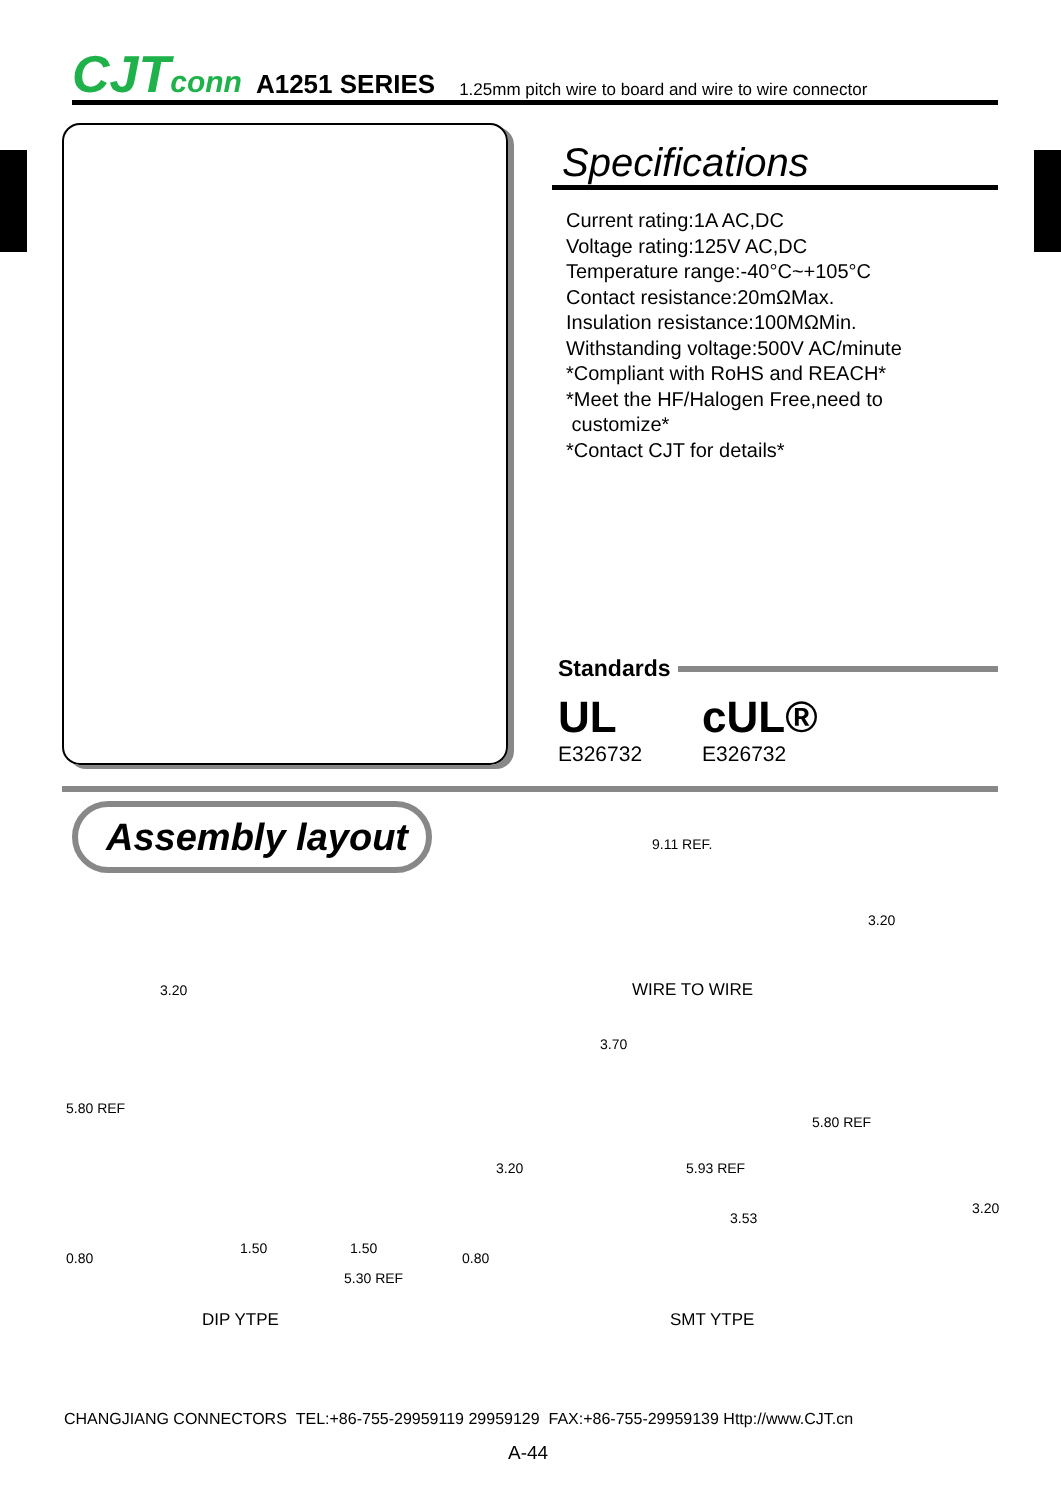CJTconn A1251 SERIES 1.25mm pitch wire to board and wire to wire connector
Specifications
Current rating:1A AC,DC
Voltage rating:125V AC,DC
Temperature range:-40°C~+105°C
Contact resistance:20mΩMax.
Insulation resistance:100MΩMin.
Withstanding voltage:500V AC/minute
*Compliant with RoHS and REACH*
*Meet the HF/Halogen Free,need to
customize*
*Contact CJT for details*
Standards
UL
E326732
cUL®
E326732
Assembly layout 9.11 REF.
3.20
WIRE TO WIRE
3.20
5.80 REF
0.80
1.50 1.50
5.30 REF
0.80
3.20
3.70
5.93 REF
5.80 REF
3.53
3.20
DIP YTPE SMT YTPE
CHANGJIANG CONNECTORS TEL:+86-755-29959119 29959129 FAX:+86-755-29959139 Http://www.CJT.cn
A-44